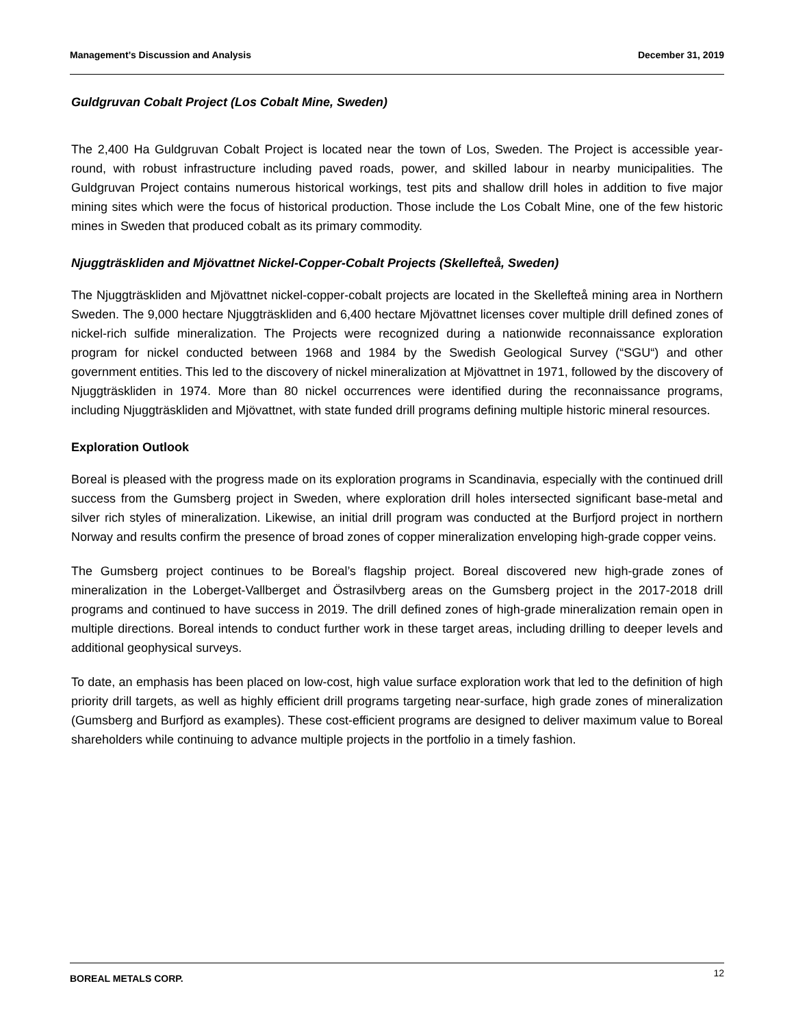Management’s Discussion and Analysis December 31, 2019
Guldgruvan Cobalt Project (Los Cobalt Mine, Sweden)
The 2,400 Ha Guldgruvan Cobalt Project is located near the town of Los, Sweden. The Project is accessible year-round, with robust infrastructure including paved roads, power, and skilled labour in nearby municipalities. The Guldgruvan Project contains numerous historical workings, test pits and shallow drill holes in addition to five major mining sites which were the focus of historical production. Those include the Los Cobalt Mine, one of the few historic mines in Sweden that produced cobalt as its primary commodity.
Njuggträskliden and Mjövattnet Nickel-Copper-Cobalt Projects (Skellefteå, Sweden)
The Njuggträskliden and Mjövattnet nickel-copper-cobalt projects are located in the Skellefteå mining area in Northern Sweden. The 9,000 hectare Njuggträskliden and 6,400 hectare Mjövattnet licenses cover multiple drill defined zones of nickel-rich sulfide mineralization. The Projects were recognized during a nationwide reconnaissance exploration program for nickel conducted between 1968 and 1984 by the Swedish Geological Survey (“SGU“) and other government entities. This led to the discovery of nickel mineralization at Mjövattnet in 1971, followed by the discovery of Njuggträskliden in 1974. More than 80 nickel occurrences were identified during the reconnaissance programs, including Njuggträskliden and Mjövattnet, with state funded drill programs defining multiple historic mineral resources.
Exploration Outlook
Boreal is pleased with the progress made on its exploration programs in Scandinavia, especially with the continued drill success from the Gumsberg project in Sweden, where exploration drill holes intersected significant base-metal and silver rich styles of mineralization. Likewise, an initial drill program was conducted at the Burfjord project in northern Norway and results confirm the presence of broad zones of copper mineralization enveloping high-grade copper veins.
The Gumsberg project continues to be Boreal’s flagship project. Boreal discovered new high-grade zones of mineralization in the Loberget-Vallberget and Östrasilvberg areas on the Gumsberg project in the 2017-2018 drill programs and continued to have success in 2019. The drill defined zones of high-grade mineralization remain open in multiple directions. Boreal intends to conduct further work in these target areas, including drilling to deeper levels and additional geophysical surveys.
To date, an emphasis has been placed on low-cost, high value surface exploration work that led to the definition of high priority drill targets, as well as highly efficient drill programs targeting near-surface, high grade zones of mineralization (Gumsberg and Burfjord as examples). These cost-efficient programs are designed to deliver maximum value to Boreal shareholders while continuing to advance multiple projects in the portfolio in a timely fashion.
BOREAL METALS CORP. 12